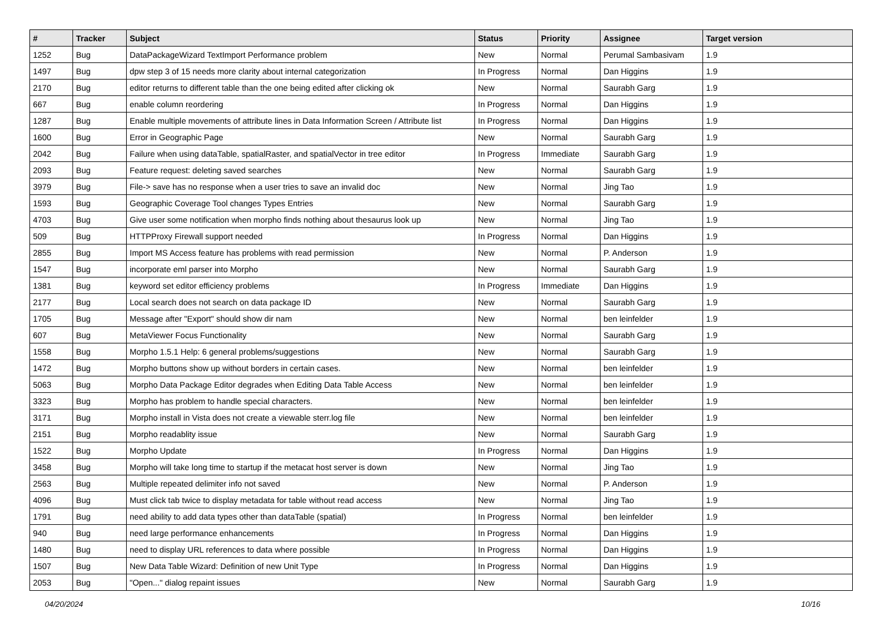| # | Tracker | Subject | Status | Priority | Assignee | Target version |
| --- | --- | --- | --- | --- | --- | --- |
| 1252 | Bug | DataPackageWizard TextImport Performance problem | New | Normal | Perumal Sambasivam | 1.9 |
| 1497 | Bug | dpw step 3 of 15 needs more clarity about internal categorization | In Progress | Normal | Dan Higgins | 1.9 |
| 2170 | Bug | editor returns to different table than the one being edited after clicking ok | New | Normal | Saurabh Garg | 1.9 |
| 667 | Bug | enable column reordering | In Progress | Normal | Dan Higgins | 1.9 |
| 1287 | Bug | Enable multiple movements of attribute lines in Data Information Screen / Attribute list | In Progress | Normal | Dan Higgins | 1.9 |
| 1600 | Bug | Error in Geographic Page | New | Normal | Saurabh Garg | 1.9 |
| 2042 | Bug | Failure when using dataTable, spatialRaster, and spatialVector in tree editor | In Progress | Immediate | Saurabh Garg | 1.9 |
| 2093 | Bug | Feature request: deleting saved searches | New | Normal | Saurabh Garg | 1.9 |
| 3979 | Bug | File-> save has no response when a user tries to save an invalid doc | New | Normal | Jing Tao | 1.9 |
| 1593 | Bug | Geographic Coverage Tool changes Types Entries | New | Normal | Saurabh Garg | 1.9 |
| 4703 | Bug | Give user some notification when morpho finds nothing about thesaurus look up | New | Normal | Jing Tao | 1.9 |
| 509 | Bug | HTTPProxy Firewall support needed | In Progress | Normal | Dan Higgins | 1.9 |
| 2855 | Bug | Import MS Access feature has problems with read permission | New | Normal | P. Anderson | 1.9 |
| 1547 | Bug | incorporate eml parser into Morpho | New | Normal | Saurabh Garg | 1.9 |
| 1381 | Bug | keyword set editor efficiency problems | In Progress | Immediate | Dan Higgins | 1.9 |
| 2177 | Bug | Local search does not search on data package ID | New | Normal | Saurabh Garg | 1.9 |
| 1705 | Bug | Message after "Export" should show dir nam | New | Normal | ben leinfelder | 1.9 |
| 607 | Bug | MetaViewer Focus Functionality | New | Normal | Saurabh Garg | 1.9 |
| 1558 | Bug | Morpho 1.5.1 Help: 6 general problems/suggestions | New | Normal | Saurabh Garg | 1.9 |
| 1472 | Bug | Morpho buttons show up without borders in certain cases. | New | Normal | ben leinfelder | 1.9 |
| 5063 | Bug | Morpho Data Package Editor degrades when Editing Data Table Access | New | Normal | ben leinfelder | 1.9 |
| 3323 | Bug | Morpho has problem to handle special characters. | New | Normal | ben leinfelder | 1.9 |
| 3171 | Bug | Morpho install in Vista does not create a viewable sterr.log file | New | Normal | ben leinfelder | 1.9 |
| 2151 | Bug | Morpho readablity issue | New | Normal | Saurabh Garg | 1.9 |
| 1522 | Bug | Morpho Update | In Progress | Normal | Dan Higgins | 1.9 |
| 3458 | Bug | Morpho will take long time to startup if the metacat host server is down | New | Normal | Jing Tao | 1.9 |
| 2563 | Bug | Multiple repeated delimiter info not saved | New | Normal | P. Anderson | 1.9 |
| 4096 | Bug | Must click tab twice to display metadata for table without read access | New | Normal | Jing Tao | 1.9 |
| 1791 | Bug | need ability to add data types other than dataTable (spatial) | In Progress | Normal | ben leinfelder | 1.9 |
| 940 | Bug | need large performance enhancements | In Progress | Normal | Dan Higgins | 1.9 |
| 1480 | Bug | need to display URL references to data where possible | In Progress | Normal | Dan Higgins | 1.9 |
| 1507 | Bug | New Data Table Wizard: Definition of new Unit Type | In Progress | Normal | Dan Higgins | 1.9 |
| 2053 | Bug | "Open..." dialog repaint issues | New | Normal | Saurabh Garg | 1.9 |
04/20/2024 10/16